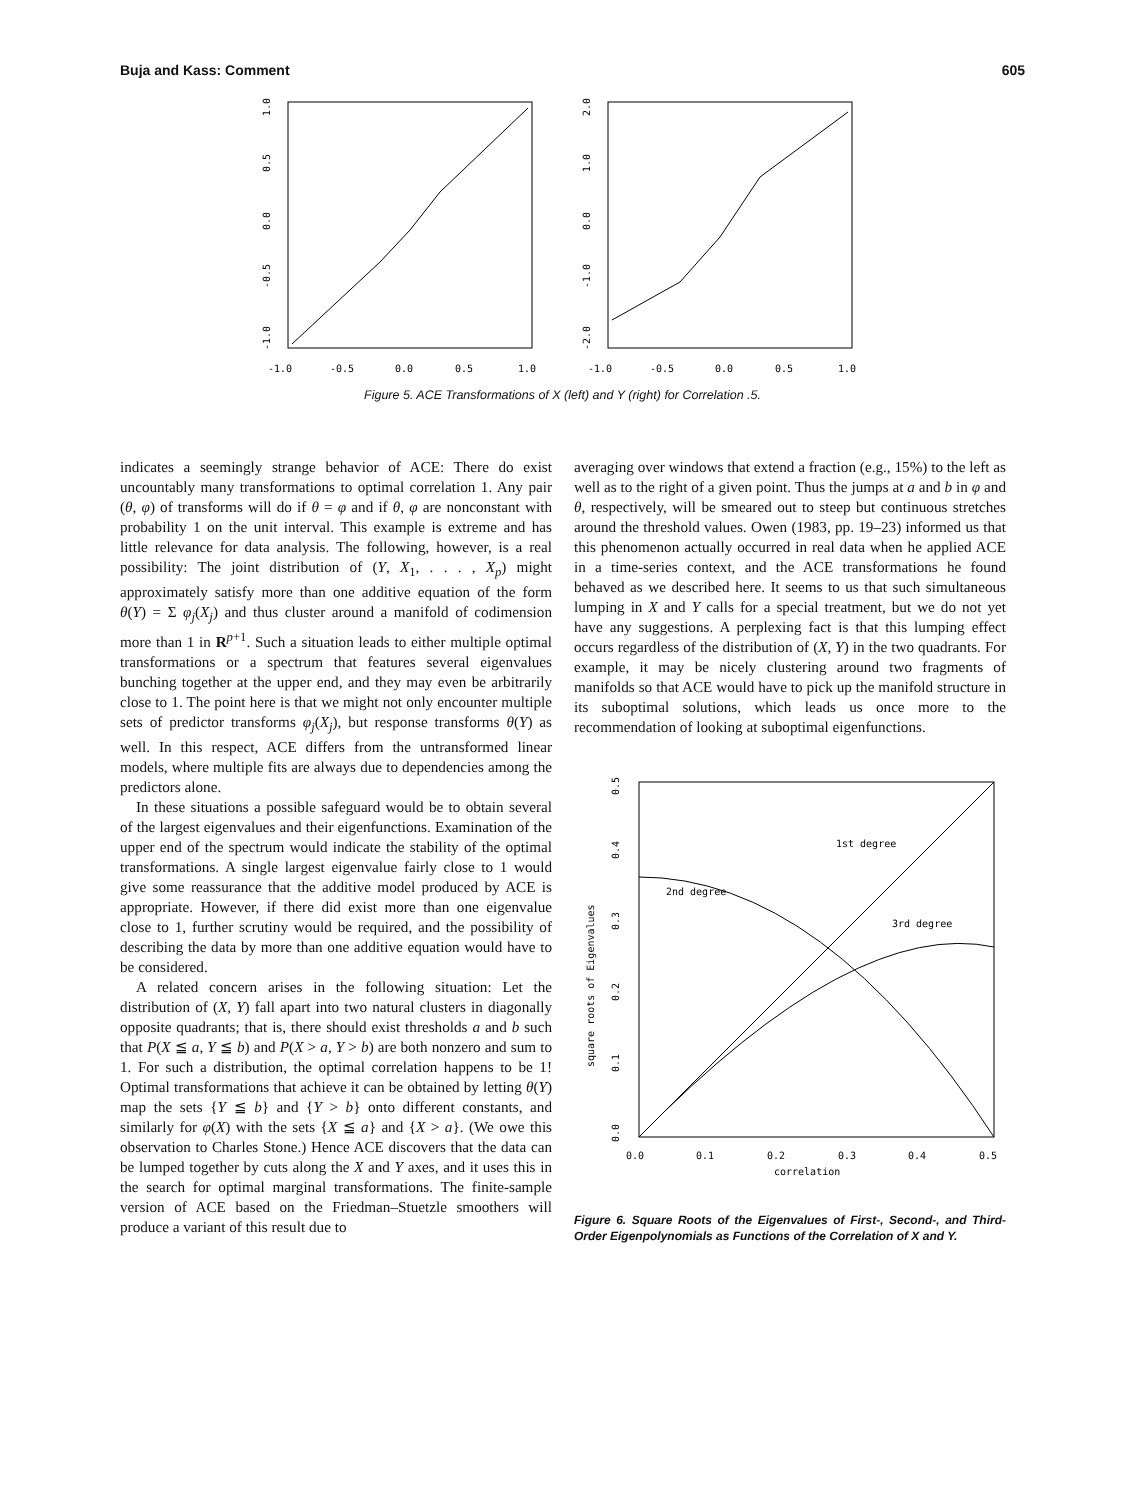Buja and Kass: Comment 605
-1.0
-0.5
0.0
0.5
1.0
-1.0
-0.5
0.0
0.5
1.0
-2.0
-1.0
0.0
1.0
2.0
-1.0
-0.5
0.0
0.5
1.0
Figure 5. ACE Transformations of X (left) and Y (right) for Correlation .5.
indicates a seemingly strange behavior of ACE: There do exist uncountably many transformations to optimal correlation 1. Any pair (θ, φ) of transforms will do if θ = φ and if θ, φ are nonconstant with probability 1 on the unit interval. This example is extreme and has little relevance for data analysis. The following, however, is a real possibility: The joint distribution of (Y, X<sub>1</sub>, . . . , X<sub>p</sub>) might approximately satisfy more than one additive equation of the form θ(Y) = Σ φ<sub>j</sub>(X<sub>j</sub>) and thus cluster around a manifold of codimension more than 1 in R<sup>p+1</sup>. Such a situation leads to either multiple optimal transformations or a spectrum that features several eigenvalues bunching together at the upper end, and they may even be arbitrarily close to 1. The point here is that we might not only encounter multiple sets of predictor transforms φ<sub>j</sub>(X<sub>j</sub>), but response transforms θ(Y) as well. In this respect, ACE differs from the untransformed linear models, where multiple fits are always due to dependencies among the predictors alone.
In these situations a possible safeguard would be to obtain several of the largest eigenvalues and their eigenfunctions. Examination of the upper end of the spectrum would indicate the stability of the optimal transformations. A single largest eigenvalue fairly close to 1 would give some reassurance that the additive model produced by ACE is appropriate. However, if there did exist more than one eigenvalue close to 1, further scrutiny would be required, and the possibility of describing the data by more than one additive equation would have to be considered.
A related concern arises in the following situation: Let the distribution of (X, Y) fall apart into two natural clusters in diagonally opposite quadrants; that is, there should exist thresholds a and b such that P(X ≦ a, Y ≦ b) and P(X > a, Y > b) are both nonzero and sum to 1. For such a distribution, the optimal correlation happens to be 1! Optimal transformations that achieve it can be obtained by letting θ(Y) map the sets {Y ≦ b} and {Y > b} onto different constants, and similarly for φ(X) with the sets {X ≦ a} and {X > a}. (We owe this observation to Charles Stone.) Hence ACE discovers that the data can be lumped together by cuts along the X and Y axes, and it uses this in the search for optimal marginal transformations. The finite-sample version of ACE based on the Friedman–Stuetzle smoothers will produce a variant of this result due to
averaging over windows that extend a fraction (e.g., 15%) to the left as well as to the right of a given point. Thus the jumps at a and b in φ and θ, respectively, will be smeared out to steep but continuous stretches around the threshold values. Owen (1983, pp. 19–23) informed us that this phenomenon actually occurred in real data when he applied ACE in a time-series context, and the ACE transformations he found behaved as we described here. It seems to us that such simultaneous lumping in X and Y calls for a special treatment, but we do not yet have any suggestions. A perplexing fact is that this lumping effect occurs regardless of the distribution of (X, Y) in the two quadrants. For example, it may be nicely clustering around two fragments of manifolds so that ACE would have to pick up the manifold structure in its suboptimal solutions, which leads us once more to the recommendation of looking at suboptimal eigenfunctions.
1st degree
2nd degree
3rd degree
0.0
0.1
0.2
0.3
0.4
0.5
square roots of Eigenvalues
0.0
0.1
0.2
0.3
0.4
0.5
correlation
Figure 6. Square Roots of the Eigenvalues of First-, Second-, and Third-Order Eigenpolynomials as Functions of the Correlation of X and Y.